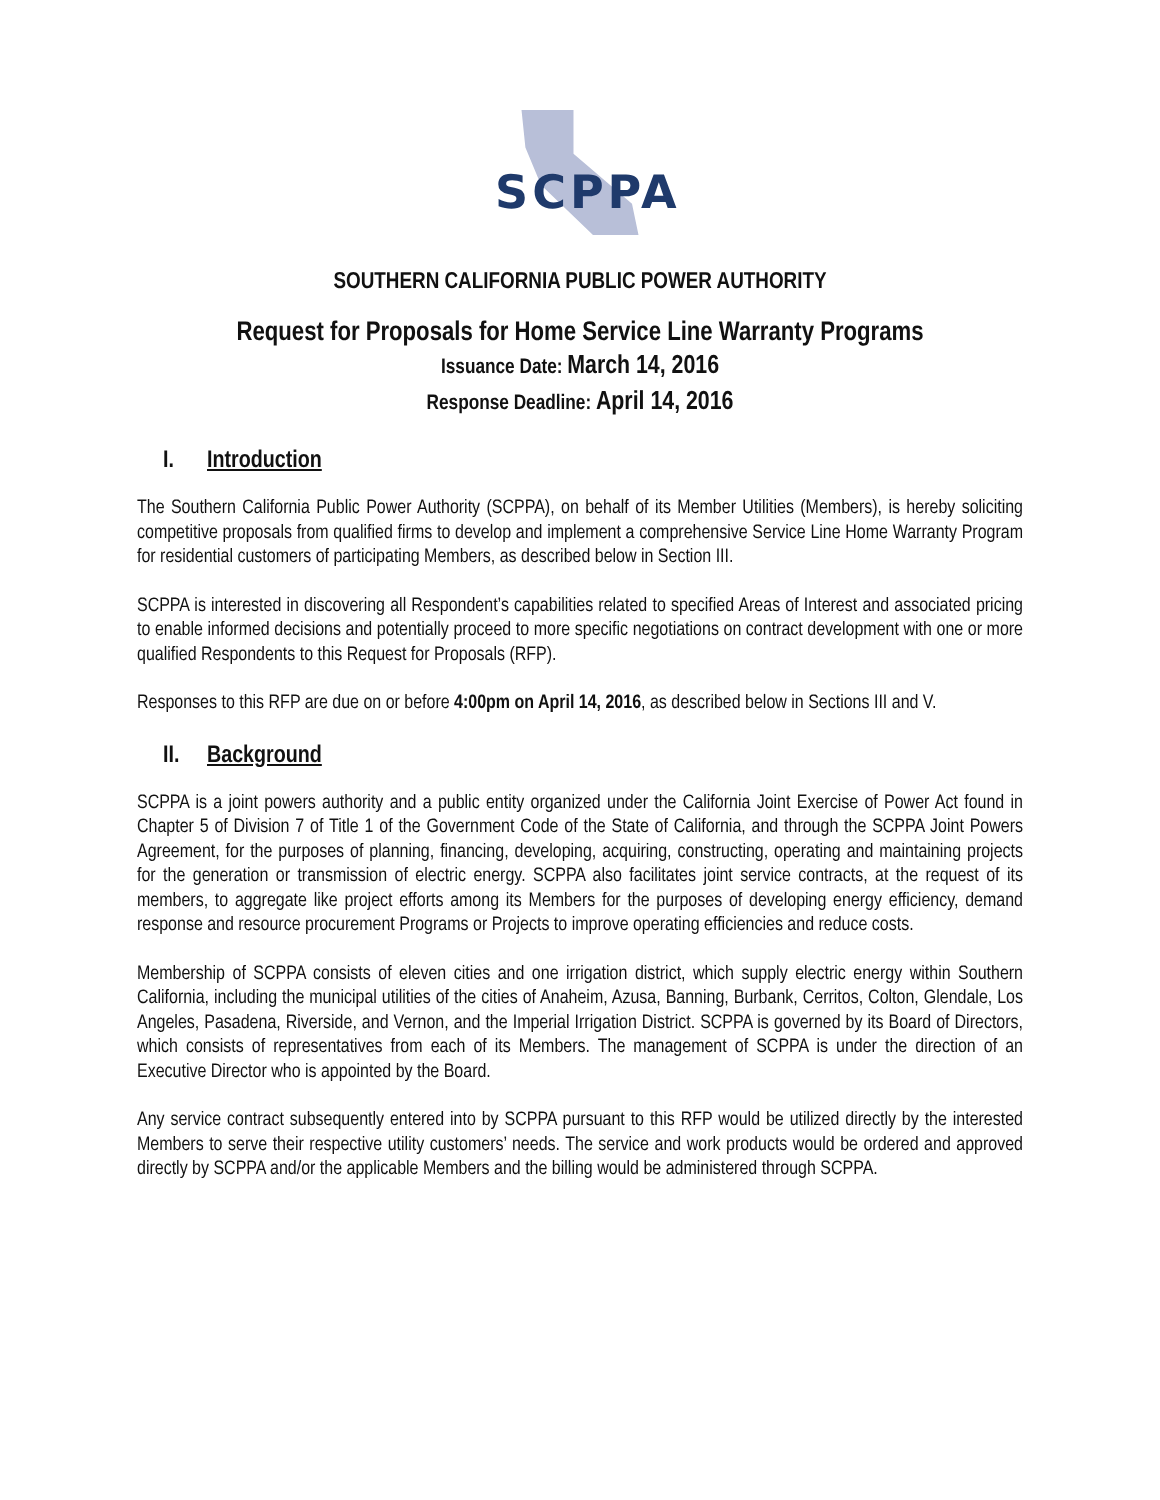SCPPA
SOUTHERN CALIFORNIA PUBLIC POWER AUTHORITY
Request for Proposals for Home Service Line Warranty Programs
Issuance Date: March 14, 2016
Response Deadline: April 14, 2016
I. Introduction
The Southern California Public Power Authority (SCPPA), on behalf of its Member Utilities (Members), is hereby soliciting competitive proposals from qualified firms to develop and implement a comprehensive Service Line Home Warranty Program for residential customers of participating Members, as described below in Section III.
SCPPA is interested in discovering all Respondent’s capabilities related to specified Areas of Interest and associated pricing to enable informed decisions and potentially proceed to more specific negotiations on contract development with one or more qualified Respondents to this Request for Proposals (RFP).
Responses to this RFP are due on or before 4:00pm on April 14, 2016, as described below in Sections III and V.
II. Background
SCPPA is a joint powers authority and a public entity organized under the California Joint Exercise of Power Act found in Chapter 5 of Division 7 of Title 1 of the Government Code of the State of California, and through the SCPPA Joint Powers Agreement, for the purposes of planning, financing, developing, acquiring, constructing, operating and maintaining projects for the generation or transmission of electric energy. SCPPA also facilitates joint service contracts, at the request of its members, to aggregate like project efforts among its Members for the purposes of developing energy efficiency, demand response and resource procurement Programs or Projects to improve operating efficiencies and reduce costs.
Membership of SCPPA consists of eleven cities and one irrigation district, which supply electric energy within Southern California, including the municipal utilities of the cities of Anaheim, Azusa, Banning, Burbank, Cerritos, Colton, Glendale, Los Angeles, Pasadena, Riverside, and Vernon, and the Imperial Irrigation District. SCPPA is governed by its Board of Directors, which consists of representatives from each of its Members. The management of SCPPA is under the direction of an Executive Director who is appointed by the Board.
Any service contract subsequently entered into by SCPPA pursuant to this RFP would be utilized directly by the interested Members to serve their respective utility customers’ needs. The service and work products would be ordered and approved directly by SCPPA and/or the applicable Members and the billing would be administered through SCPPA.